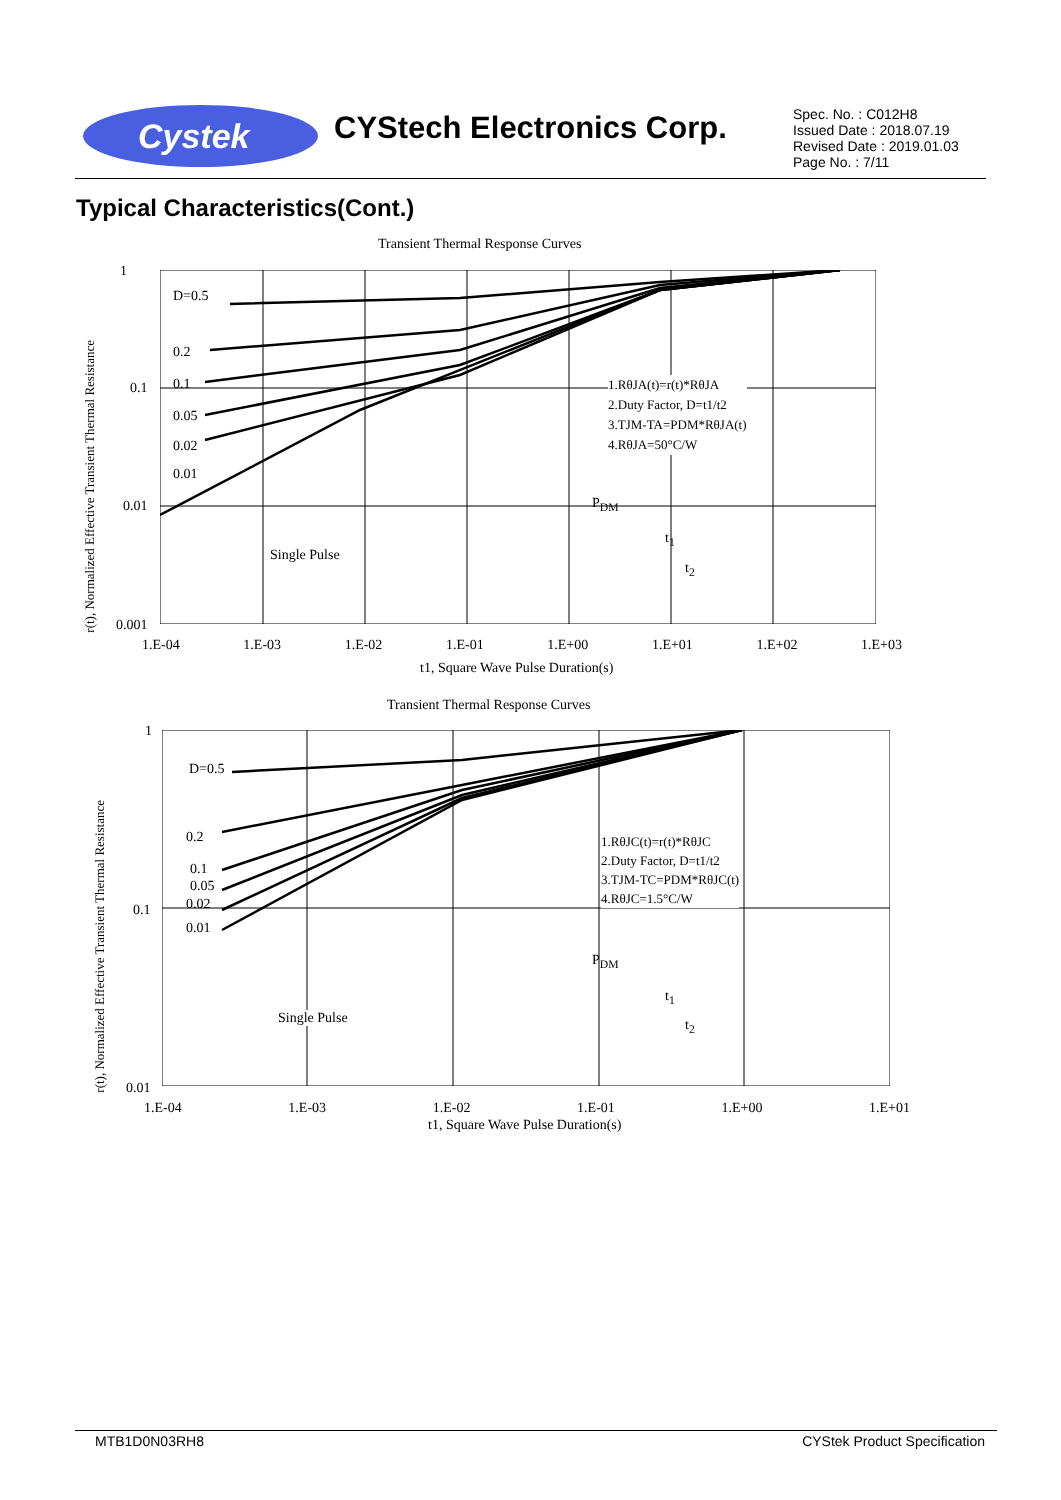Cystek CYStech Electronics Corp.
Spec. No. : C012H8
Issued Date : 2018.07.19
Revised Date : 2019.01.03
Page No. : 7/11
Typical Characteristics(Cont.)
Transient Thermal Response Curves
1
0.1
0.01
0.001
D=0.5
0.2
0.1
0.05
0.02
0.01
Single Pulse
1.RθJA(t)=r(t)*RθJA
2.Duty Factor, D=t1/t2
3.TJM-TA=PDM*RθJA(t)
4.RθJA=50°C/W
P<sub>DM</sub>
t<sub>1</sub>
t<sub>2</sub>
r(t), Normalized Effective Transient Thermal Resistance
1.E-04 1.E-03 1.E-02 1.E-01 1.E+00 1.E+01 1.E+02 1.E+03
t1, Square Wave Pulse Duration(s)
Transient Thermal Response Curves
1
0.1
0.01
D=0.5
0.2
0.1
0.05
0.02
0.01
Single Pulse
1.RθJC(t)=r(t)*RθJC
2.Duty Factor, D=t1/t2
3.TJM-TC=PDM*RθJC(t)
4.RθJC=1.5°C/W
P<sub>DM</sub>
t<sub>1</sub>
t<sub>2</sub>
r(t), Normalized Effective Transient Thermal Resistance
1.E-04 1.E-03 1.E-02 1.E-01 1.E+00 1.E+01
t1, Square Wave Pulse Duration(s)
MTB1D0N03RH8 CYStek Product Specification